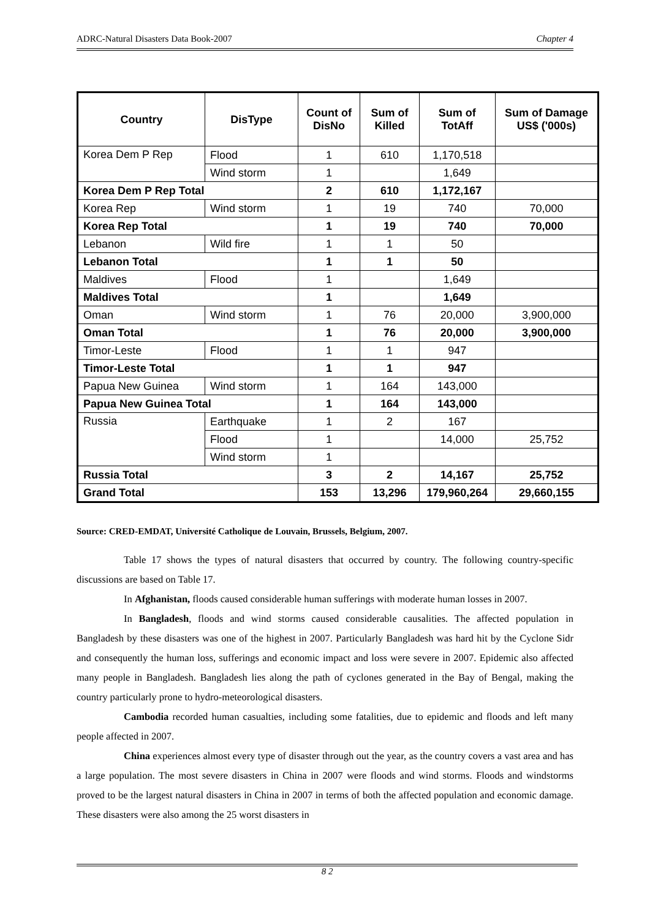ADRC-Natural Disasters Data Book-2007 Chapter 4
| Country | DisType | Count of DisNo | Sum of Killed | Sum of TotAff | Sum of Damage US$ ('000s) |
| --- | --- | --- | --- | --- | --- |
| Korea Dem P Rep | Flood | 1 | 610 | 1,170,518 | |
| | Wind storm | 1 | | 1,649 | |
| Korea Dem P Rep Total | | 2 | 610 | 1,172,167 | |
| Korea Rep | Wind storm | 1 | 19 | 740 | 70,000 |
| Korea Rep Total | | 1 | 19 | 740 | 70,000 |
| Lebanon | Wild fire | 1 | 1 | 50 | |
| Lebanon Total | | 1 | 1 | 50 | |
| Maldives | Flood | 1 | | 1,649 | |
| Maldives Total | | 1 | | 1,649 | |
| Oman | Wind storm | 1 | 76 | 20,000 | 3,900,000 |
| Oman Total | | 1 | 76 | 20,000 | 3,900,000 |
| Timor-Leste | Flood | 1 | 1 | 947 | |
| Timor-Leste Total | | 1 | 1 | 947 | |
| Papua New Guinea | Wind storm | 1 | 164 | 143,000 | |
| Papua New Guinea Total | | 1 | 164 | 143,000 | |
| Russia | Earthquake | 1 | 2 | 167 | |
| | Flood | 1 | | 14,000 | 25,752 |
| | Wind storm | 1 | | | |
| Russia Total | | 3 | 2 | 14,167 | 25,752 |
| Grand Total | | 153 | 13,296 | 179,960,264 | 29,660,155 |
Source: CRED-EMDAT, Université Catholique de Louvain, Brussels, Belgium, 2007.
Table 17 shows the types of natural disasters that occurred by country. The following country-specific discussions are based on Table 17.
In Afghanistan, floods caused considerable human sufferings with moderate human losses in 2007.
In Bangladesh, floods and wind storms caused considerable causalities. The affected population in Bangladesh by these disasters was one of the highest in 2007. Particularly Bangladesh was hard hit by the Cyclone Sidr and consequently the human loss, sufferings and economic impact and loss were severe in 2007. Epidemic also affected many people in Bangladesh. Bangladesh lies along the path of cyclones generated in the Bay of Bengal, making the country particularly prone to hydro-meteorological disasters.
Cambodia recorded human casualties, including some fatalities, due to epidemic and floods and left many people affected in 2007.
China experiences almost every type of disaster through out the year, as the country covers a vast area and has a large population. The most severe disasters in China in 2007 were floods and wind storms. Floods and windstorms proved to be the largest natural disasters in China in 2007 in terms of both the affected population and economic damage. These disasters were also among the 25 worst disasters in
8 2